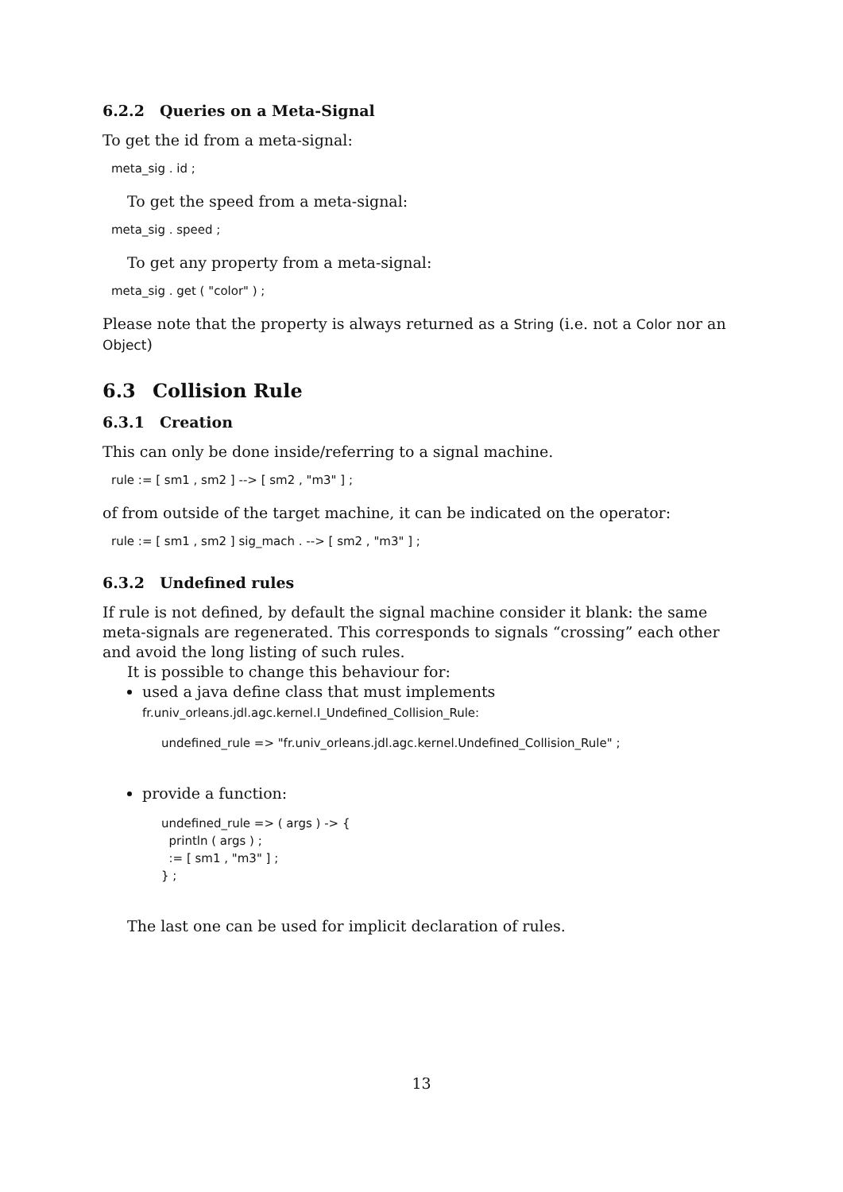6.2.2 Queries on a Meta-Signal
To get the id from a meta-signal:
meta_sig . id ;
To get the speed from a meta-signal:
meta_sig . speed ;
To get any property from a meta-signal:
meta_sig . get ( "color" ) ;
Please note that the property is always returned as a String (i.e. not a Color nor an Object)
6.3 Collision Rule
6.3.1 Creation
This can only be done inside/referring to a signal machine.
rule := [ sm1 , sm2 ] --> [ sm2 , "m3" ] ;
of from outside of the target machine, it can be indicated on the operator:
rule := [ sm1 , sm2 ] sig_mach . --> [ sm2 , "m3" ] ;
6.3.2 Undefined rules
If rule is not defined, by default the signal machine consider it blank: the same meta-signals are regenerated. This corresponds to signals “crossing” each other and avoid the long listing of such rules.
It is possible to change this behaviour for:
used a java define class that must implements
fr.univ_orleans.jdl.agc.kernel.I_Undefined_Collision_Rule:
undefined_rule => "fr.univ_orleans.jdl.agc.kernel.Undefined_Collision_Rule" ;
provide a function:
undefined_rule => ( args ) -> { println ( args ) ; := [ sm1 , "m3" ] ; } ;
The last one can be used for implicit declaration of rules.
13